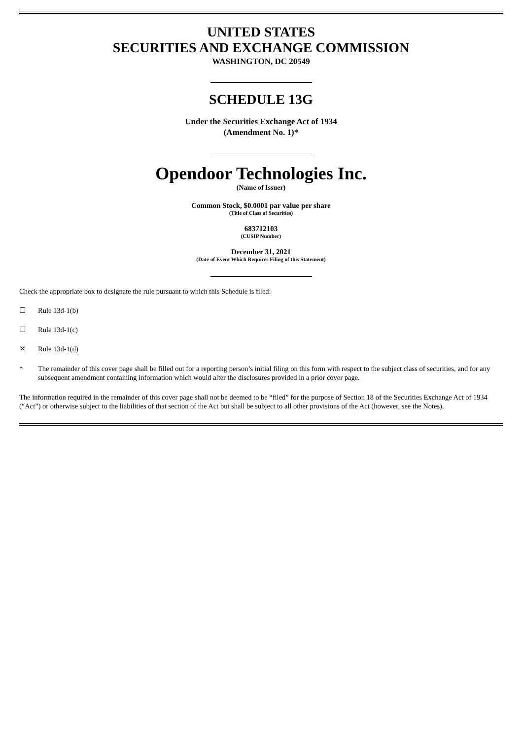UNITED STATES
SECURITIES AND EXCHANGE COMMISSION
WASHINGTON, DC 20549
SCHEDULE 13G
Under the Securities Exchange Act of 1934
(Amendment No. 1)*
Opendoor Technologies Inc.
(Name of Issuer)
Common Stock, $0.0001 par value per share
(Title of Class of Securities)
683712103
(CUSIP Number)
December 31, 2021
(Date of Event Which Requires Filing of this Statement)
Check the appropriate box to designate the rule pursuant to which this Schedule is filed:
☐ Rule 13d-1(b)
☐ Rule 13d-1(c)
☒ Rule 13d-1(d)
* The remainder of this cover page shall be filled out for a reporting person’s initial filing on this form with respect to the subject class of securities, and for any subsequent amendment containing information which would alter the disclosures provided in a prior cover page.
The information required in the remainder of this cover page shall not be deemed to be “filed” for the purpose of Section 18 of the Securities Exchange Act of 1934 (“Act”) or otherwise subject to the liabilities of that section of the Act but shall be subject to all other provisions of the Act (however, see the Notes).